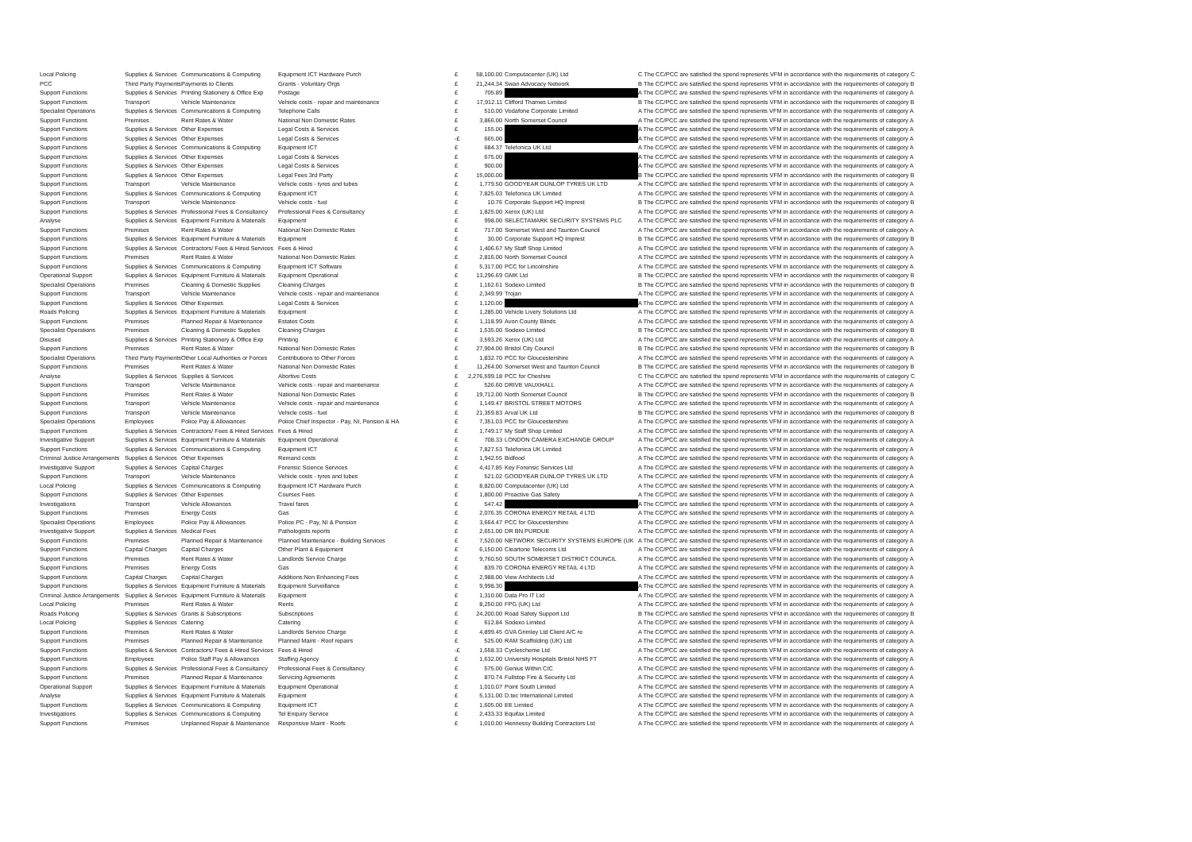| Local Policing | Supplies & Services | Communications & Computing | Equipment ICT Hardware Purch | £ | 58,100.00 | Computacenter (UK) Ltd | C The CC/PCC are satisfied the spend represents VFM in accordance with the requirements of category C |
| PCC | Third Party Payments | Payments to Clients | Grants - Voluntary Orgs | £ | 21,244.34 | Swan Advocacy Network | B The CC/PCC are satisfied the spend represents VFM in accordance with the requirements of category B |
| Support Functions | Supplies & Services | Printing Stationery & Office Exp | Postage | £ | 705.89 | | A The CC/PCC are satisfied the spend represents VFM in accordance with the requirements of category A |
| Support Functions | Transport | Vehicle Maintenance | Vehicle costs - repair and maintenance | £ | 17,912.11 | Clifford Thames Limited | B The CC/PCC are satisfied the spend represents VFM in accordance with the requirements of category B |
| Specialist Operations | Supplies & Services | Communications & Computing | Telephone Calls | £ | 510.00 | Vodafone Corporate Limited | A The CC/PCC are satisfied the spend represents VFM in accordance with the requirements of category A |
| Support Functions | Premises | Rent Rates & Water | National Non Domestic Rates | £ | 3,866.00 | North Somerset Council | A The CC/PCC are satisfied the spend represents VFM in accordance with the requirements of category A |
| Support Functions | Supplies & Services | Other Expenses | Legal Costs & Services | £ | 155.00 | | A The CC/PCC are satisfied the spend represents VFM in accordance with the requirements of category A |
| Support Functions | Supplies & Services | Other Expenses | Legal Costs & Services | -£ | 665.00 | | A The CC/PCC are satisfied the spend represents VFM in accordance with the requirements of category A |
| Support Functions | Supplies & Services | Communications & Computing | Equipment ICT | £ | 684.37 | Telefonica UK Ltd | A The CC/PCC are satisfied the spend represents VFM in accordance with the requirements of category A |
| Support Functions | Supplies & Services | Other Expenses | Legal Costs & Services | £ | 675.00 | | A The CC/PCC are satisfied the spend represents VFM in accordance with the requirements of category A |
| Support Functions | Supplies & Services | Other Expenses | Legal Costs & Services | £ | 900.00 | | A The CC/PCC are satisfied the spend represents VFM in accordance with the requirements of category A |
| Support Functions | Supplies & Services | Other Expenses | Legal Fees 3rd Party | £ | 15,000.00 | | B The CC/PCC are satisfied the spend represents VFM in accordance with the requirements of category B |
| Support Functions | Transport | Vehicle Maintenance | Vehicle costs - tyres and tubes | £ | 1,779.50 | GOODYEAR DUNLOP TYRES UK LTD | A The CC/PCC are satisfied the spend represents VFM in accordance with the requirements of category A |
| Support Functions | Supplies & Services | Communications & Computing | Equipment ICT | £ | 7,825.03 | Telefonica UK Limited | A The CC/PCC are satisfied the spend represents VFM in accordance with the requirements of category A |
| Support Functions | Transport | Vehicle Maintenance | Vehicle costs - fuel | £ | 10.76 | Corporate Support HQ Imprest | B The CC/PCC are satisfied the spend represents VFM in accordance with the requirements of category B |
| Support Functions | Supplies & Services | Professional Fees & Consultancy | Professional Fees & Consultancy | £ | 1,825.00 | Xerox (UK) Ltd | A The CC/PCC are satisfied the spend represents VFM in accordance with the requirements of category A |
| Analyse | Supplies & Services | Equipment Furniture & Materials | Equipment | £ | 998.00 | SELECTAMARK SECURITY SYSTEMS PLC | A The CC/PCC are satisfied the spend represents VFM in accordance with the requirements of category A |
| Support Functions | Premises | Rent Rates & Water | National Non Domestic Rates | £ | 717.00 | Somerset West and Taunton Council | A The CC/PCC are satisfied the spend represents VFM in accordance with the requirements of category A |
| Support Functions | Supplies & Services | Equipment Furniture & Materials | Equipment | £ | 30.00 | Corporate Support HQ Imprest | B The CC/PCC are satisfied the spend represents VFM in accordance with the requirements of category B |
| Support Functions | Supplies & Services | Contractors/ Fees & Hired Services | Fees & Hired | £ | 1,406.67 | My Staff Shop Limited | A The CC/PCC are satisfied the spend represents VFM in accordance with the requirements of category A |
| Support Functions | Premises | Rent Rates & Water | National Non Domestic Rates | £ | 2,816.00 | North Somerset Council | A The CC/PCC are satisfied the spend represents VFM in accordance with the requirements of category A |
| Support Functions | Supplies & Services | Communications & Computing | Equipment ICT Software | £ | 5,317.00 | PCC for Lincolnshire | A The CC/PCC are satisfied the spend represents VFM in accordance with the requirements of category A |
| Operational Support | Supplies & Services | Equipment Furniture & Materials | Equipment Operational | £ | 13,296.69 | GMK Ltd | B The CC/PCC are satisfied the spend represents VFM in accordance with the requirements of category B |
| Specialist Operations | Premises | Cleaning & Domestic Supplies | Cleaning Charges | £ | 1,162.61 | Sodexo Limited | B The CC/PCC are satisfied the spend represents VFM in accordance with the requirements of category B |
| Support Functions | Transport | Vehicle Maintenance | Vehicle costs - repair and maintenance | £ | 2,349.99 | Trojan | A The CC/PCC are satisfied the spend represents VFM in accordance with the requirements of category A |
| Support Functions | Supplies & Services | Other Expenses | Legal Costs & Services | £ | 1,120.00 | | A The CC/PCC are satisfied the spend represents VFM in accordance with the requirements of category A |
| Roads Policing | Supplies & Services | Equipment Furniture & Materials | Equipment | £ | 1,285.00 | Vehicle Livery Solutions Ltd | A The CC/PCC are satisfied the spend represents VFM in accordance with the requirements of category A |
| Support Functions | Premises | Planned Repair & Maintenance | Estates Costs | £ | 1,118.99 | Avon County Blinds | A The CC/PCC are satisfied the spend represents VFM in accordance with the requirements of category A |
| Specialist Operations | Premises | Cleaning & Domestic Supplies | Cleaning Charges | £ | 1,535.00 | Sodexo Limited | B The CC/PCC are satisfied the spend represents VFM in accordance with the requirements of category B |
| Disused | Supplies & Services | Printing Stationery & Office Exp | Printing | £ | 3,593.26 | Xerox (UK) Ltd | A The CC/PCC are satisfied the spend represents VFM in accordance with the requirements of category A |
| Support Functions | Premises | Rent Rates & Water | National Non Domestic Rates | £ | 27,904.00 | Bristol City Council | B The CC/PCC are satisfied the spend represents VFM in accordance with the requirements of category B |
| Specialist Operations | Third Party Payments | Other Local Authorities or Forces | Contributions to Other Forces | £ | 1,832.70 | PCC for Gloucestershire | A The CC/PCC are satisfied the spend represents VFM in accordance with the requirements of category A |
| Support Functions | Premises | Rent Rates & Water | National Non Domestic Rates | £ | 11,264.00 | Somerset West and Taunton Council | B The CC/PCC are satisfied the spend represents VFM in accordance with the requirements of category B |
| Analyse | Supplies & Services | Supplies & Services | Abortive Costs | £ | 2,276,599.18 | PCC for Cheshire | C The CC/PCC are satisfied the spend represents VFM in accordance with the requirements of category C |
| Support Functions | Transport | Vehicle Maintenance | Vehicle costs - repair and maintenance | £ | 526.60 | DRIVE VAUXHALL | A The CC/PCC are satisfied the spend represents VFM in accordance with the requirements of category A |
| Support Functions | Premises | Rent Rates & Water | National Non Domestic Rates | £ | 19,712.00 | North Somerset Council | B The CC/PCC are satisfied the spend represents VFM in accordance with the requirements of category B |
| Support Functions | Transport | Vehicle Maintenance | Vehicle costs - repair and maintenance | £ | 1,149.47 | BRISTOL STREET MOTORS | A The CC/PCC are satisfied the spend represents VFM in accordance with the requirements of category A |
| Support Functions | Transport | Vehicle Maintenance | Vehicle costs - fuel | £ | 21,359.83 | Arval UK Ltd | B The CC/PCC are satisfied the spend represents VFM in accordance with the requirements of category B |
| Specialist Operations | Employees | Police Pay & Allowances | Police Chief Inspector - Pay, NI, Pension & HA | £ | 7,351.03 | PCC for Gloucestershire | A The CC/PCC are satisfied the spend represents VFM in accordance with the requirements of category A |
| Support Functions | Supplies & Services | Contractors/ Fees & Hired Services | Fees & Hired | £ | 1,749.17 | My Staff Shop Limited | A The CC/PCC are satisfied the spend represents VFM in accordance with the requirements of category A |
| Investigative Support | Supplies & Services | Equipment Furniture & Materials | Equipment Operational | £ | 708.33 | LONDON CAMERA EXCHANGE GROUP | A The CC/PCC are satisfied the spend represents VFM in accordance with the requirements of category A |
| Support Functions | Supplies & Services | Communications & Computing | Equipment ICT | £ | 7,827.53 | Telefonica UK Limited | A The CC/PCC are satisfied the spend represents VFM in accordance with the requirements of category A |
| Criminal Justice Arrangements | Supplies & Services | Other Expenses | Remand costs | £ | 1,942.55 | Bidfood | A The CC/PCC are satisfied the spend represents VFM in accordance with the requirements of category A |
| Investigative Support | Supplies & Services | Capital Charges | Forensic Science Services | £ | 4,417.85 | Key Forensic Services Ltd | A The CC/PCC are satisfied the spend represents VFM in accordance with the requirements of category A |
| Support Functions | Transport | Vehicle Maintenance | Vehicle costs - tyres and tubes | £ | 521.02 | GOODYEAR DUNLOP TYRES UK LTD | A The CC/PCC are satisfied the spend represents VFM in accordance with the requirements of category A |
| Local Policing | Supplies & Services | Communications & Computing | Equipment ICT Hardware Purch | £ | 8,820.00 | Computacenter (UK) Ltd | A The CC/PCC are satisfied the spend represents VFM in accordance with the requirements of category A |
| Support Functions | Supplies & Services | Other Expenses | Courses Fees | £ | 1,800.00 | Proactive Gas Safety | A The CC/PCC are satisfied the spend represents VFM in accordance with the requirements of category A |
| Investigations | Transport | Vehicle Allowances | Travel fares | £ | 547.42 | | A The CC/PCC are satisfied the spend represents VFM in accordance with the requirements of category A |
| Support Functions | Premises | Energy Costs | Gas | £ | 2,076.35 | CORONA ENERGY RETAIL 4 LTD | A The CC/PCC are satisfied the spend represents VFM in accordance with the requirements of category A |
| Specialist Operations | Employees | Police Pay & Allowances | Police PC - Pay, NI & Pension | £ | 3,664.47 | PCC for Gloucestershire | A The CC/PCC are satisfied the spend represents VFM in accordance with the requirements of category A |
| Investigative Support | Supplies & Services | Medical Fees | Pathologists reports | £ | 2,651.00 | DR BN PURDUE | A The CC/PCC are satisfied the spend represents VFM in accordance with the requirements of category A |
| Support Functions | Premises | Planned Repair & Maintenance | Planned Maintenance - Building Services | £ | 7,520.00 | NETWORK SECURITY SYSTEMS EUROPE (UK | A The CC/PCC are satisfied the spend represents VFM in accordance with the requirements of category A |
| Support Functions | Capital Charges | Capital Charges | Other Plant & Equipment | £ | 6,150.00 | Cleartone Telecoms Ltd | A The CC/PCC are satisfied the spend represents VFM in accordance with the requirements of category A |
| Support Functions | Premises | Rent Rates & Water | Landlords Service Charge | £ | 9,760.50 | SOUTH SOMERSET DISTRICT COUNCIL | A The CC/PCC are satisfied the spend represents VFM in accordance with the requirements of category A |
| Support Functions | Premises | Energy Costs | Gas | £ | 839.70 | CORONA ENERGY RETAIL 4 LTD | A The CC/PCC are satisfied the spend represents VFM in accordance with the requirements of category A |
| Support Functions | Capital Charges | Capital Charges | Additions:Non Enhancing Fees | £ | 2,988.00 | View Architects Ltd | A The CC/PCC are satisfied the spend represents VFM in accordance with the requirements of category A |
| Support Functions | Supplies & Services | Equipment Furniture & Materials | Equipment Surveillance | £ | 9,998.30 | | A The CC/PCC are satisfied the spend represents VFM in accordance with the requirements of category A |
| Criminal Justice Arrangements | Supplies & Services | Equipment Furniture & Materials | Equipment | £ | 1,310.00 | Data Pro IT Ltd | A The CC/PCC are satisfied the spend represents VFM in accordance with the requirements of category A |
| Local Policing | Premises | Rent Rates & Water | Rents | £ | 8,250.00 | FPG (UK) Ltd | A The CC/PCC are satisfied the spend represents VFM in accordance with the requirements of category A |
| Roads Policing | Supplies & Services | Grants & Subscriptions | Subscriptions | £ | 24,200.00 | Road Safety Support Ltd | B The CC/PCC are satisfied the spend represents VFM in accordance with the requirements of category B |
| Local Policing | Supplies & Services | Catering | Catering | £ | 612.84 | Sodexo Limited | A The CC/PCC are satisfied the spend represents VFM in accordance with the requirements of category A |
| Support Functions | Premises | Rent Rates & Water | Landlords Service Charge | £ | 4,899.45 | GVA Grimley Ltd Client A/C re | A The CC/PCC are satisfied the spend represents VFM in accordance with the requirements of category A |
| Support Functions | Premises | Planned Repair & Maintenance | Planned Maint - Roof repairs | £ | 525.00 | RAM Scaffolding (UK) Ltd | A The CC/PCC are satisfied the spend represents VFM in accordance with the requirements of category A |
| Support Functions | Supplies & Services | Contractors/ Fees & Hired Services | Fees & Hired | -£ | 1,558.33 | Cyclescheme Ltd | A The CC/PCC are satisfied the spend represents VFM in accordance with the requirements of category A |
| Support Functions | Employees | Police Staff Pay & Allowances | Staffing Agency | £ | 1,632.00 | University Hospitals Bristol NHS FT | A The CC/PCC are satisfied the spend represents VFM in accordance with the requirements of category A |
| Support Functions | Supplies & Services | Professional Fees & Consultancy | Professional Fees & Consultancy | £ | 575.00 | Genius Within CIC | A The CC/PCC are satisfied the spend represents VFM in accordance with the requirements of category A |
| Support Functions | Premises | Planned Repair & Maintenance | Servicing Agreements | £ | 870.74 | Fullstop Fire & Security Ltd | A The CC/PCC are satisfied the spend represents VFM in accordance with the requirements of category A |
| Operational Support | Supplies & Services | Equipment Furniture & Materials | Equipment Operational | £ | 1,010.07 | Point South Limited | A The CC/PCC are satisfied the spend represents VFM in accordance with the requirements of category A |
| Analyse | Supplies & Services | Equipment Furniture & Materials | Equipment | £ | 5,131.00 | D.tec International Limited | A The CC/PCC are satisfied the spend represents VFM in accordance with the requirements of category A |
| Support Functions | Supplies & Services | Communications & Computing | Equipment ICT | £ | 1,605.00 | EE Limited | A The CC/PCC are satisfied the spend represents VFM in accordance with the requirements of category A |
| Investigations | Supplies & Services | Communications & Computing | Tel Enquiry Service | £ | 2,433.33 | Equifax Limited | A The CC/PCC are satisfied the spend represents VFM in accordance with the requirements of category A |
| Support Functions | Premises | Unplanned Repair & Maintenance | Responsive Maint - Roofs | £ | 1,010.00 | Hennessy Building Contractors Ltd | A The CC/PCC are satisfied the spend represents VFM in accordance with the requirements of category A |